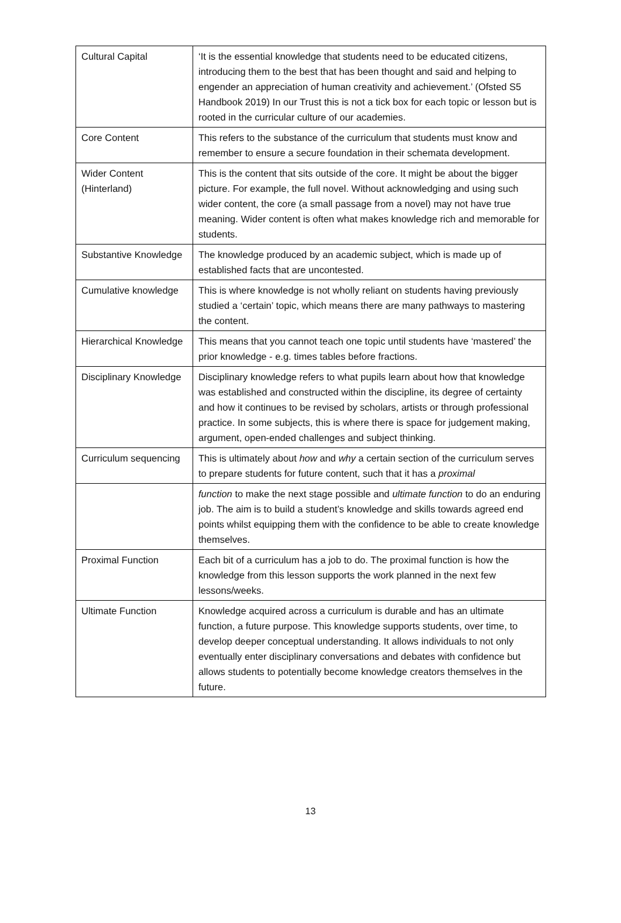| Cultural Capital | ‘It is the essential knowledge that students need to be educated citizens, introducing them to the best that has been thought and said and helping to engender an appreciation of human creativity and achievement.’ (Ofsted S5 Handbook 2019) In our Trust this is not a tick box for each topic or lesson but is rooted in the curricular culture of our academies. |
| Core Content | This refers to the substance of the curriculum that students must know and remember to ensure a secure foundation in their schemata development. |
| Wider Content (Hinterland) | This is the content that sits outside of the core. It might be about the bigger picture. For example, the full novel. Without acknowledging and using such wider content, the core (a small passage from a novel) may not have true meaning. Wider content is often what makes knowledge rich and memorable for students. |
| Substantive Knowledge | The knowledge produced by an academic subject, which is made up of established facts that are uncontested. |
| Cumulative knowledge | This is where knowledge is not wholly reliant on students having previously studied a ‘certain’ topic, which means there are many pathways to mastering the content. |
| Hierarchical Knowledge | This means that you cannot teach one topic until students have ‘mastered’ the prior knowledge - e.g. times tables before fractions. |
| Disciplinary Knowledge | Disciplinary knowledge refers to what pupils learn about how that knowledge was established and constructed within the discipline, its degree of certainty and how it continues to be revised by scholars, artists or through professional practice. In some subjects, this is where there is space for judgement making, argument, open-ended challenges and subject thinking. |
| Curriculum sequencing | This is ultimately about how and why a certain section of the curriculum serves to prepare students for future content, such that it has a proximal |
| | function to make the next stage possible and ultimate function to do an enduring job. The aim is to build a student’s knowledge and skills towards agreed end points whilst equipping them with the confidence to be able to create knowledge themselves. |
| Proximal Function | Each bit of a curriculum has a job to do. The proximal function is how the knowledge from this lesson supports the work planned in the next few lessons/weeks. |
| Ultimate Function | Knowledge acquired across a curriculum is durable and has an ultimate function, a future purpose. This knowledge supports students, over time, to develop deeper conceptual understanding. It allows individuals to not only eventually enter disciplinary conversations and debates with confidence but allows students to potentially become knowledge creators themselves in the future. |
13